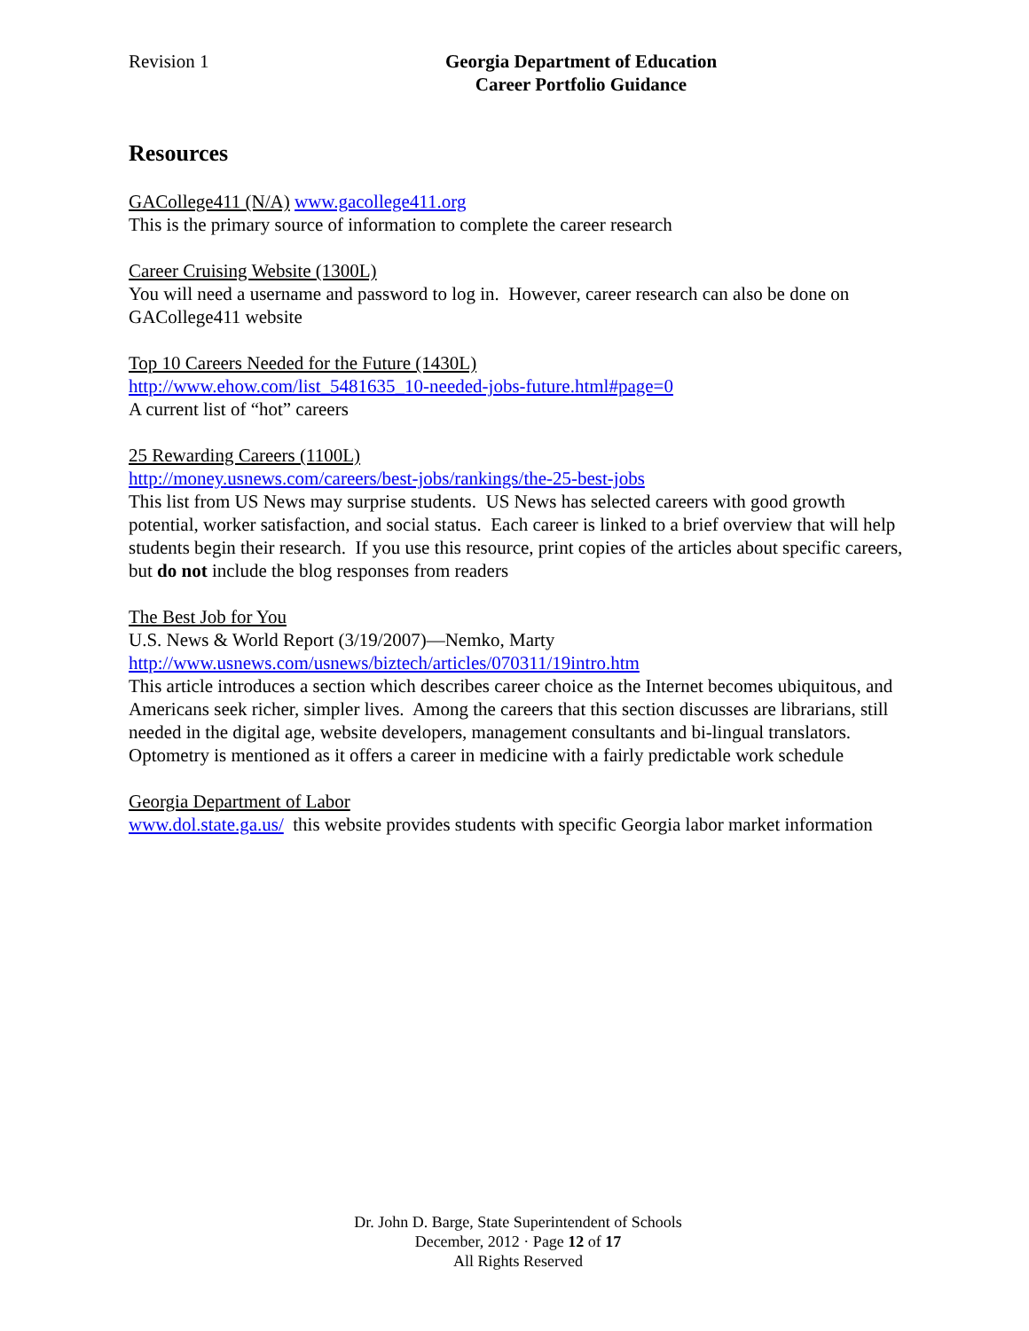Revision 1
Georgia Department of Education
Career Portfolio Guidance
Resources
GACollege411 (N/A) www.gacollege411.org
This is the primary source of information to complete the career research
Career Cruising Website (1300L)
You will need a username and password to log in. However, career research can also be done on GACollege411 website
Top 10 Careers Needed for the Future (1430L)
http://www.ehow.com/list_5481635_10-needed-jobs-future.html#page=0
A current list of “hot” careers
25 Rewarding Careers (1100L)
http://money.usnews.com/careers/best-jobs/rankings/the-25-best-jobs
This list from US News may surprise students. US News has selected careers with good growth potential, worker satisfaction, and social status. Each career is linked to a brief overview that will help students begin their research. If you use this resource, print copies of the articles about specific careers, but do not include the blog responses from readers
The Best Job for You
U.S. News & World Report (3/19/2007)—Nemko, Marty
http://www.usnews.com/usnews/biztech/articles/070311/19intro.htm
This article introduces a section which describes career choice as the Internet becomes ubiquitous, and Americans seek richer, simpler lives. Among the careers that this section discusses are librarians, still needed in the digital age, website developers, management consultants and bi-lingual translators. Optometry is mentioned as it offers a career in medicine with a fairly predictable work schedule
Georgia Department of Labor
www.dol.state.ga.us/ this website provides students with specific Georgia labor market information
Dr. John D. Barge, State Superintendent of Schools
December, 2012 · Page 12 of 17
All Rights Reserved